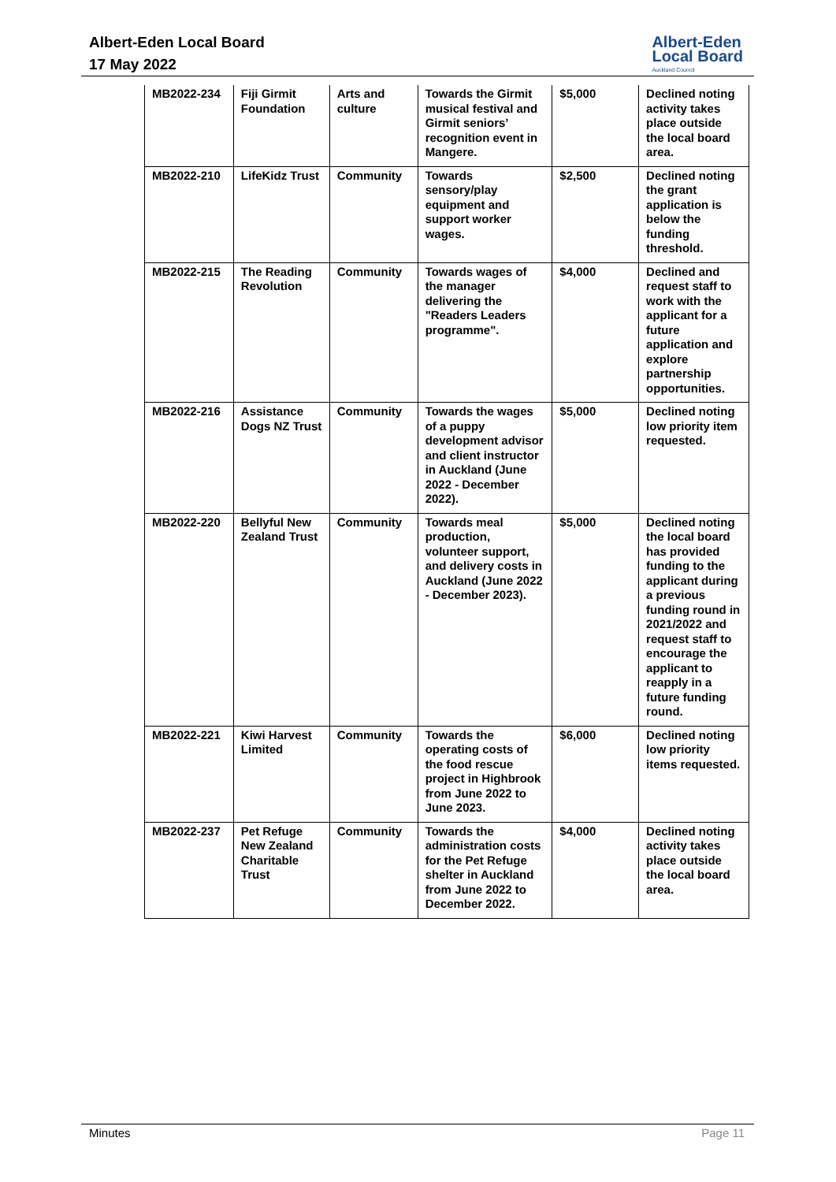Albert-Eden Local Board
17 May 2022
Albert-Eden
Local Board
Auckland Council
| MB2022-234 | Fiji Girmit Foundation | Arts and culture | Towards the Girmit musical festival and Girmit seniors’ recognition event in Mangere. | $5,000 | Declined noting activity takes place outside the local board area. |
| MB2022-210 | LifeKidz Trust | Community | Towards sensory/play equipment and support worker wages. | $2,500 | Declined noting the grant application is below the funding threshold. |
| MB2022-215 | The Reading Revolution | Community | Towards wages of the manager delivering the "Readers Leaders programme". | $4,000 | Declined and request staff to work with the applicant for a future application and explore partnership opportunities. |
| MB2022-216 | Assistance Dogs NZ Trust | Community | Towards the wages of a puppy development advisor and client instructor in Auckland (June 2022 - December 2022). | $5,000 | Declined noting low priority item requested. |
| MB2022-220 | Bellyful New Zealand Trust | Community | Towards meal production, volunteer support, and delivery costs in Auckland (June 2022 - December 2023). | $5,000 | Declined noting the local board has provided funding to the applicant during a previous funding round in 2021/2022 and request staff to encourage the applicant to reapply in a future funding round. |
| MB2022-221 | Kiwi Harvest Limited | Community | Towards the operating costs of the food rescue project in Highbrook from June 2022 to June 2023. | $6,000 | Declined noting low priority items requested. |
| MB2022-237 | Pet Refuge New Zealand Charitable Trust | Community | Towards the administration costs for the Pet Refuge shelter in Auckland from June 2022 to December 2022. | $4,000 | Declined noting activity takes place outside the local board area. |
Minutes Page 11